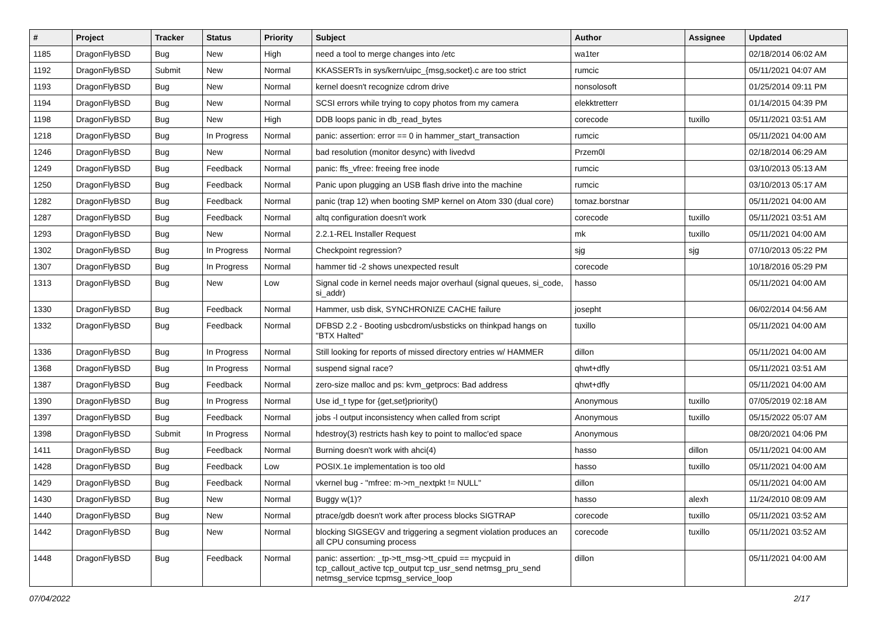| # | Project | Tracker | Status | Priority | Subject | Author | Assignee | Updated |
| --- | --- | --- | --- | --- | --- | --- | --- | --- |
| 1185 | DragonFlyBSD | Bug | New | High | need a tool to merge changes into /etc | wa1ter | | 02/18/2014 06:02 AM |
| 1192 | DragonFlyBSD | Submit | New | Normal | KKASSERTs in sys/kern/uipc_{msg,socket}.c are too strict | rumcic | | 05/11/2021 04:07 AM |
| 1193 | DragonFlyBSD | Bug | New | Normal | kernel doesn't recognize cdrom drive | nonsolosoft | | 01/25/2014 09:11 PM |
| 1194 | DragonFlyBSD | Bug | New | Normal | SCSI errors while trying to copy photos from my camera | elekktretterr | | 01/14/2015 04:39 PM |
| 1198 | DragonFlyBSD | Bug | New | High | DDB loops panic in db_read_bytes | corecode | tuxillo | 05/11/2021 03:51 AM |
| 1218 | DragonFlyBSD | Bug | In Progress | Normal | panic: assertion: error == 0 in hammer_start_transaction | rumcic | | 05/11/2021 04:00 AM |
| 1246 | DragonFlyBSD | Bug | New | Normal | bad resolution (monitor desync) with livedvd | Przem0l | | 02/18/2014 06:29 AM |
| 1249 | DragonFlyBSD | Bug | Feedback | Normal | panic: ffs_vfree: freeing free inode | rumcic | | 03/10/2013 05:13 AM |
| 1250 | DragonFlyBSD | Bug | Feedback | Normal | Panic upon plugging an USB flash drive into the machine | rumcic | | 03/10/2013 05:17 AM |
| 1282 | DragonFlyBSD | Bug | Feedback | Normal | panic (trap 12) when booting SMP kernel on Atom 330 (dual core) | tomaz.borstnar | | 05/11/2021 04:00 AM |
| 1287 | DragonFlyBSD | Bug | Feedback | Normal | altq configuration doesn't work | corecode | tuxillo | 05/11/2021 03:51 AM |
| 1293 | DragonFlyBSD | Bug | New | Normal | 2.2.1-REL Installer Request | mk | tuxillo | 05/11/2021 04:00 AM |
| 1302 | DragonFlyBSD | Bug | In Progress | Normal | Checkpoint regression? | sjg | sjg | 07/10/2013 05:22 PM |
| 1307 | DragonFlyBSD | Bug | In Progress | Normal | hammer tid -2 shows unexpected result | corecode | | 10/18/2016 05:29 PM |
| 1313 | DragonFlyBSD | Bug | New | Low | Signal code in kernel needs major overhaul (signal queues, si_code, si_addr) | hasso | | 05/11/2021 04:00 AM |
| 1330 | DragonFlyBSD | Bug | Feedback | Normal | Hammer, usb disk, SYNCHRONIZE CACHE failure | josepht | | 06/02/2014 04:56 AM |
| 1332 | DragonFlyBSD | Bug | Feedback | Normal | DFBSD 2.2 - Booting usbcdrom/usbsticks on thinkpad hangs on "BTX Halted" | tuxillo | | 05/11/2021 04:00 AM |
| 1336 | DragonFlyBSD | Bug | In Progress | Normal | Still looking for reports of missed directory entries w/ HAMMER | dillon | | 05/11/2021 04:00 AM |
| 1368 | DragonFlyBSD | Bug | In Progress | Normal | suspend signal race? | qhwt+dfly | | 05/11/2021 03:51 AM |
| 1387 | DragonFlyBSD | Bug | Feedback | Normal | zero-size malloc and ps: kvm_getprocs: Bad address | qhwt+dfly | | 05/11/2021 04:00 AM |
| 1390 | DragonFlyBSD | Bug | In Progress | Normal | Use id_t type for {get,set}priority() | Anonymous | tuxillo | 07/05/2019 02:18 AM |
| 1397 | DragonFlyBSD | Bug | Feedback | Normal | jobs -l output inconsistency when called from script | Anonymous | tuxillo | 05/15/2022 05:07 AM |
| 1398 | DragonFlyBSD | Submit | In Progress | Normal | hdestroy(3) restricts hash key to point to malloc'ed space | Anonymous | | 08/20/2021 04:06 PM |
| 1411 | DragonFlyBSD | Bug | Feedback | Normal | Burning doesn't work with ahci(4) | hasso | dillon | 05/11/2021 04:00 AM |
| 1428 | DragonFlyBSD | Bug | Feedback | Low | POSIX.1e implementation is too old | hasso | tuxillo | 05/11/2021 04:00 AM |
| 1429 | DragonFlyBSD | Bug | Feedback | Normal | vkernel bug - "mfree: m->m_nextpkt != NULL" | dillon | | 05/11/2021 04:00 AM |
| 1430 | DragonFlyBSD | Bug | New | Normal | Buggy w(1)? | hasso | alexh | 11/24/2010 08:09 AM |
| 1440 | DragonFlyBSD | Bug | New | Normal | ptrace/gdb doesn't work after process blocks SIGTRAP | corecode | tuxillo | 05/11/2021 03:52 AM |
| 1442 | DragonFlyBSD | Bug | New | Normal | blocking SIGSEGV and triggering a segment violation produces an all CPU consuming process | corecode | tuxillo | 05/11/2021 03:52 AM |
| 1448 | DragonFlyBSD | Bug | Feedback | Normal | panic: assertion: _tp->tt_msg->tt_cpuid == mycpuid in tcp_callout_active tcp_output tcp_usr_send netmsg_pru_send netmsg_service tcpmsg_service_loop | dillon | | 05/11/2021 04:00 AM |
07/04/2022 2/17